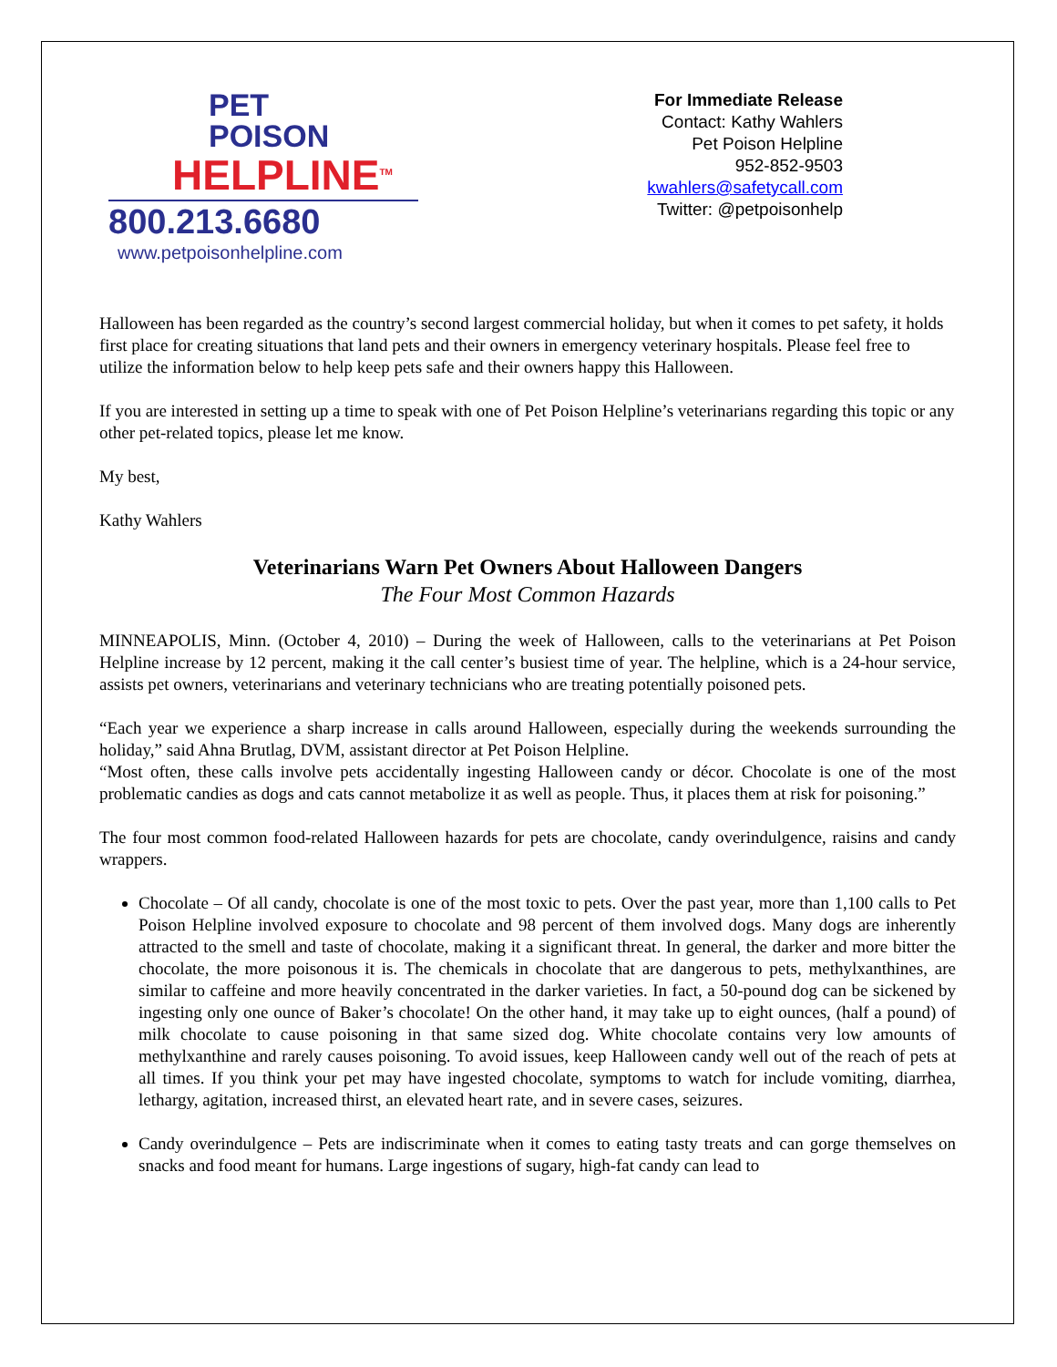PET
POISON
HELPLINE<sup>TM</sup>
800.213.6680
www.petpoisonhelpline.com
For Immediate Release
Contact: Kathy Wahlers
Pet Poison Helpline
952-852-9503
kwahlers@safetycall.com
Twitter: @petpoisonhelp
Halloween has been regarded as the country’s second largest commercial holiday, but when it comes to pet safety, it holds first place for creating situations that land pets and their owners in emergency veterinary hospitals. Please feel free to utilize the information below to help keep pets safe and their owners happy this Halloween.
If you are interested in setting up a time to speak with one of Pet Poison Helpline’s veterinarians regarding this topic or any other pet-related topics, please let me know.
My best,
Kathy Wahlers
Veterinarians Warn Pet Owners About Halloween Dangers
The Four Most Common Hazards
MINNEAPOLIS, Minn. (October 4, 2010) – During the week of Halloween, calls to the veterinarians at Pet Poison Helpline increase by 12 percent, making it the call center’s busiest time of year. The helpline, which is a 24-hour service, assists pet owners, veterinarians and veterinary technicians who are treating potentially poisoned pets.
“Each year we experience a sharp increase in calls around Halloween, especially during the weekends surrounding the holiday,” said Ahna Brutlag, DVM, assistant director at Pet Poison Helpline.
“Most often, these calls involve pets accidentally ingesting Halloween candy or décor. Chocolate is one of the most problematic candies as dogs and cats cannot metabolize it as well as people. Thus, it places them at risk for poisoning.”
The four most common food-related Halloween hazards for pets are chocolate, candy overindulgence, raisins and candy wrappers.
Chocolate – Of all candy, chocolate is one of the most toxic to pets. Over the past year, more than 1,100 calls to Pet Poison Helpline involved exposure to chocolate and 98 percent of them involved dogs. Many dogs are inherently attracted to the smell and taste of chocolate, making it a significant threat. In general, the darker and more bitter the chocolate, the more poisonous it is. The chemicals in chocolate that are dangerous to pets, methylxanthines, are similar to caffeine and more heavily concentrated in the darker varieties. In fact, a 50-pound dog can be sickened by ingesting only one ounce of Baker’s chocolate! On the other hand, it may take up to eight ounces, (half a pound) of milk chocolate to cause poisoning in that same sized dog. White chocolate contains very low amounts of methylxanthine and rarely causes poisoning. To avoid issues, keep Halloween candy well out of the reach of pets at all times. If you think your pet may have ingested chocolate, symptoms to watch for include vomiting, diarrhea, lethargy, agitation, increased thirst, an elevated heart rate, and in severe cases, seizures.
Candy overindulgence – Pets are indiscriminate when it comes to eating tasty treats and can gorge themselves on snacks and food meant for humans. Large ingestions of sugary, high-fat candy can lead to